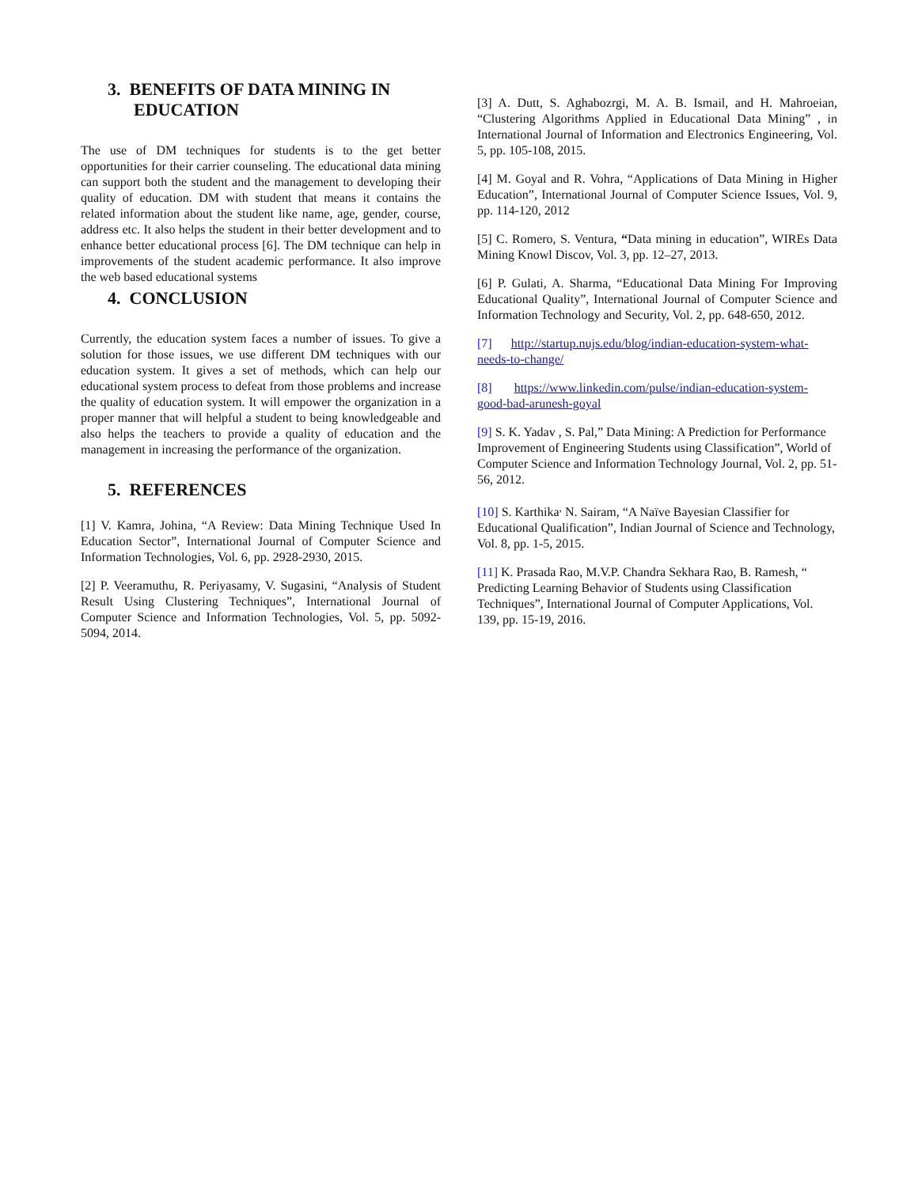3. BENEFITS OF DATA MINING IN
EDUCATION
The use of DM techniques for students is to the get better opportunities for their carrier counseling. The educational data mining can support both the student and the management to developing their quality of education. DM with student that means it contains the related information about the student like name, age, gender, course, address etc. It also helps the student in their better development and to enhance better educational process [6]. The DM technique can help in improvements of the student academic performance. It also improve the web based educational systems
4. CONCLUSION
Currently, the education system faces a number of issues. To give a solution for those issues, we use different DM techniques with our education system. It gives a set of methods, which can help our educational system process to defeat from those problems and increase the quality of education system. It will empower the organization in a proper manner that will helpful a student to being knowledgeable and also helps the teachers to provide a quality of education and the management in increasing the performance of the organization.
5. REFERENCES
[1] V. Kamra, Johina, “A Review: Data Mining Technique Used In Education Sector”, International Journal of Computer Science and Information Technologies, Vol. 6, pp. 2928-2930, 2015.
[2] P. Veeramuthu, R. Periyasamy, V. Sugasini, “Analysis of Student Result Using Clustering Techniques”, International Journal of Computer Science and Information Technologies, Vol. 5, pp. 5092-5094, 2014.
[3] A. Dutt, S. Aghabozrgi, M. A. B. Ismail, and H. Mahroeian, “Clustering Algorithms Applied in Educational Data Mining” , in International Journal of Information and Electronics Engineering, Vol. 5, pp. 105-108, 2015.
[4] M. Goyal and R. Vohra, “Applications of Data Mining in Higher Education”, International Journal of Computer Science Issues, Vol. 9, pp. 114-120, 2012
[5] C. Romero, S. Ventura, “Data mining in education”, WIREs Data Mining Knowl Discov, Vol. 3, pp. 12–27, 2013.
[6] P. Gulati, A. Sharma, “Educational Data Mining For Improving Educational Quality”, International Journal of Computer Science and Information Technology and Security, Vol. 2, pp. 648-650, 2012.
[7] http://startup.nujs.edu/blog/indian-education-system-what-needs-to-change/
[8] https://www.linkedin.com/pulse/indian-education-system-good-bad-arunesh-goyal
[9] S. K. Yadav , S. Pal,” Data Mining: A Prediction for Performance Improvement of Engineering Students using Classification”, World of Computer Science and Information Technology Journal, Vol. 2, pp. 51-56, 2012.
[10] S. Karthika<sup>,</sup> N. Sairam, “A Naïve Bayesian Classifier for Educational Qualification”, Indian Journal of Science and Technology, Vol. 8, pp. 1-5, 2015.
[11] K. Prasada Rao, M.V.P. Chandra Sekhara Rao, B. Ramesh, “ Predicting Learning Behavior of Students using Classification Techniques”, International Journal of Computer Applications, Vol. 139, pp. 15-19, 2016.